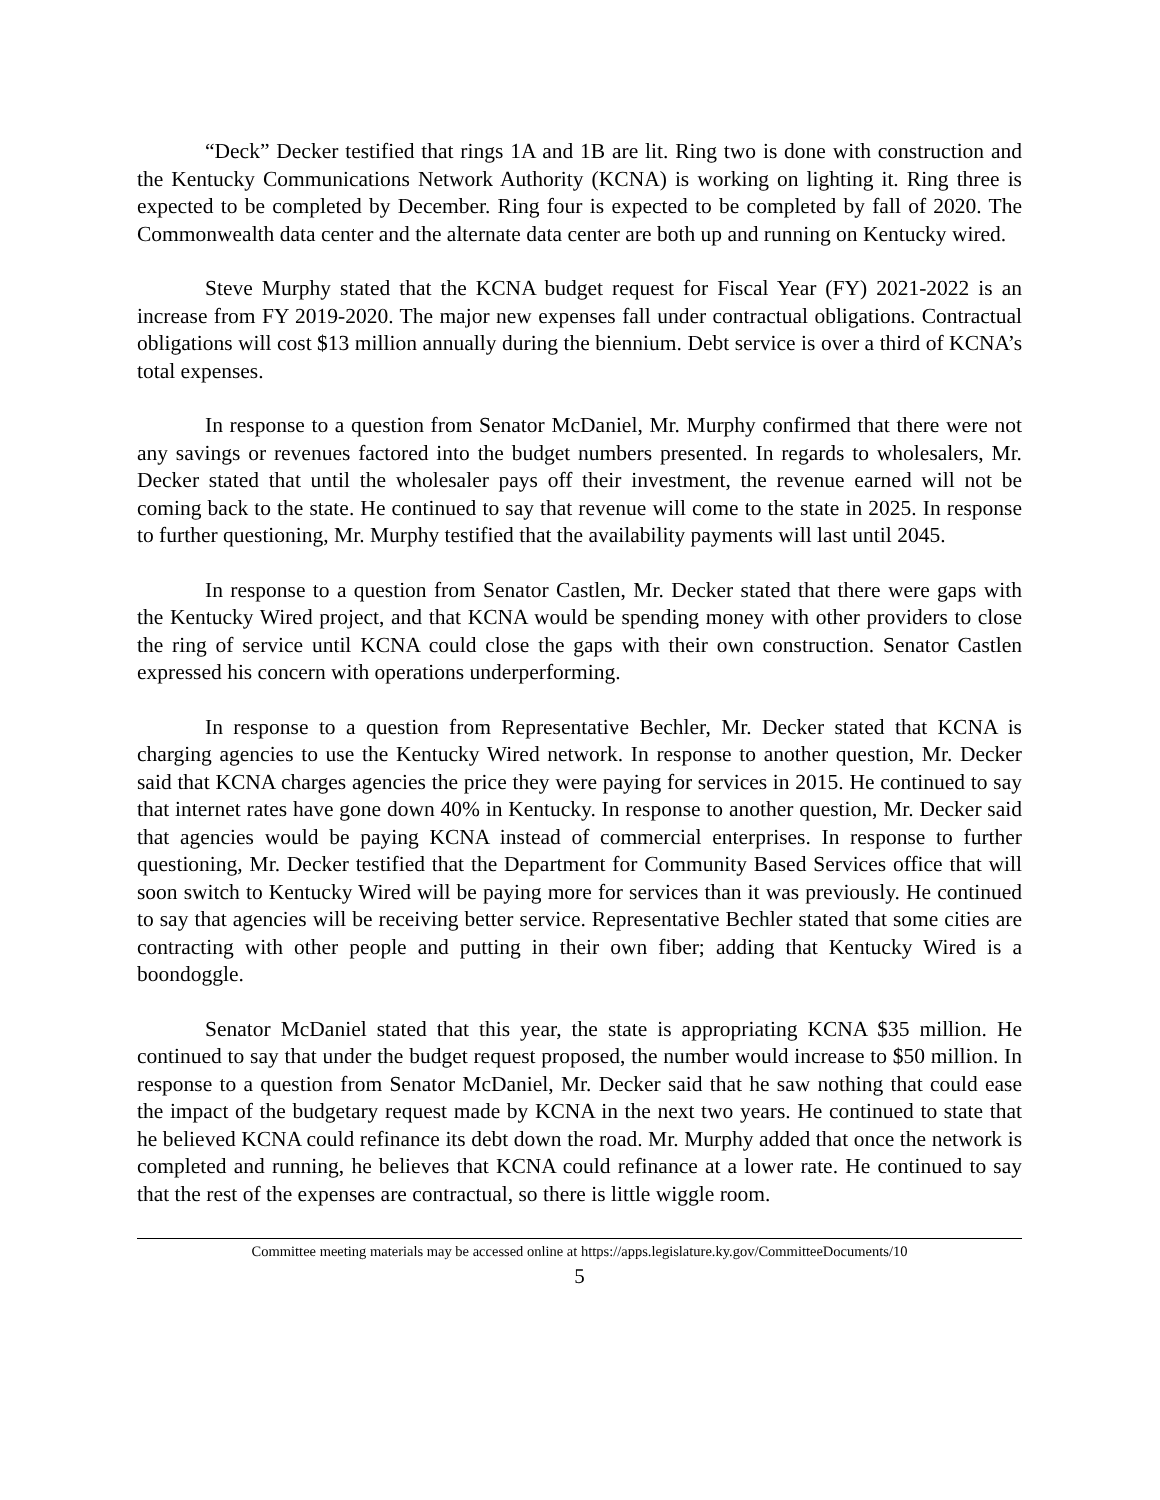“Deck” Decker testified that rings 1A and 1B are lit. Ring two is done with construction and the Kentucky Communications Network Authority (KCNA) is working on lighting it. Ring three is expected to be completed by December. Ring four is expected to be completed by fall of 2020. The Commonwealth data center and the alternate data center are both up and running on Kentucky wired.
Steve Murphy stated that the KCNA budget request for Fiscal Year (FY) 2021-2022 is an increase from FY 2019-2020. The major new expenses fall under contractual obligations. Contractual obligations will cost $13 million annually during the biennium. Debt service is over a third of KCNA’s total expenses.
In response to a question from Senator McDaniel, Mr. Murphy confirmed that there were not any savings or revenues factored into the budget numbers presented. In regards to wholesalers, Mr. Decker stated that until the wholesaler pays off their investment, the revenue earned will not be coming back to the state. He continued to say that revenue will come to the state in 2025. In response to further questioning, Mr. Murphy testified that the availability payments will last until 2045.
In response to a question from Senator Castlen, Mr. Decker stated that there were gaps with the Kentucky Wired project, and that KCNA would be spending money with other providers to close the ring of service until KCNA could close the gaps with their own construction. Senator Castlen expressed his concern with operations underperforming.
In response to a question from Representative Bechler, Mr. Decker stated that KCNA is charging agencies to use the Kentucky Wired network. In response to another question, Mr. Decker said that KCNA charges agencies the price they were paying for services in 2015. He continued to say that internet rates have gone down 40% in Kentucky. In response to another question, Mr. Decker said that agencies would be paying KCNA instead of commercial enterprises. In response to further questioning, Mr. Decker testified that the Department for Community Based Services office that will soon switch to Kentucky Wired will be paying more for services than it was previously. He continued to say that agencies will be receiving better service. Representative Bechler stated that some cities are contracting with other people and putting in their own fiber; adding that Kentucky Wired is a boondoggle.
Senator McDaniel stated that this year, the state is appropriating KCNA $35 million. He continued to say that under the budget request proposed, the number would increase to $50 million. In response to a question from Senator McDaniel, Mr. Decker said that he saw nothing that could ease the impact of the budgetary request made by KCNA in the next two years. He continued to state that he believed KCNA could refinance its debt down the road. Mr. Murphy added that once the network is completed and running, he believes that KCNA could refinance at a lower rate. He continued to say that the rest of the expenses are contractual, so there is little wiggle room.
Committee meeting materials may be accessed online at https://apps.legislature.ky.gov/CommitteeDocuments/10
5